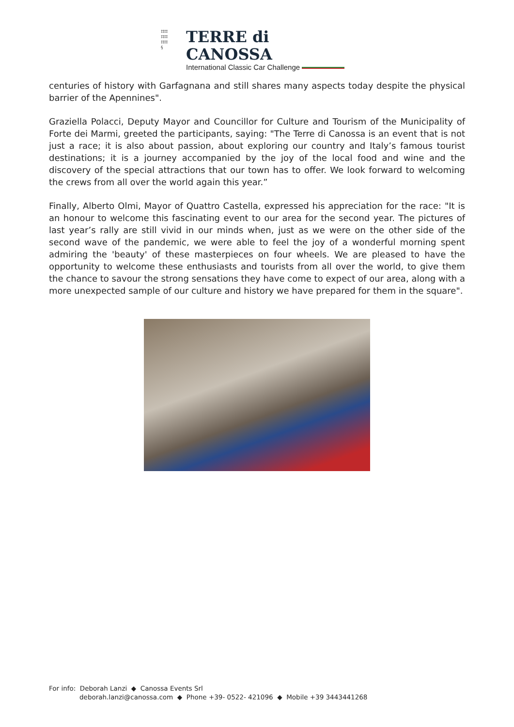⌗⌗
⌗⌗
⌗⌗
§
TERRE di CANOSSA
International Classic Car Challenge
centuries of history with Garfagnana and still shares many aspects today despite the physical barrier of the Apennines".
Graziella Polacci, Deputy Mayor and Councillor for Culture and Tourism of the Municipality of Forte dei Marmi, greeted the participants, saying: "The Terre di Canossa is an event that is not just a race; it is also about passion, about exploring our country and Italy’s famous tourist destinations; it is a journey accompanied by the joy of the local food and wine and the discovery of the special attractions that our town has to offer. We look forward to welcoming the crews from all over the world again this year.”
Finally, Alberto Olmi, Mayor of Quattro Castella, expressed his appreciation for the race: "It is an honour to welcome this fascinating event to our area for the second year. The pictures of last year’s rally are still vivid in our minds when, just as we were on the other side of the second wave of the pandemic, we were able to feel the joy of a wonderful morning spent admiring the 'beauty' of these masterpieces on four wheels. We are pleased to have the opportunity to welcome these enthusiasts and tourists from all over the world, to give them the chance to savour the strong sensations they have come to expect of our area, along with a more unexpected sample of our culture and history we have prepared for them in the square".
For info: Deborah Lanzi ◆ Canossa Events Srl
deborah.lanzi@canossa.com ◆ Phone +39- 0522- 421096 ◆ Mobile +39 3443441268